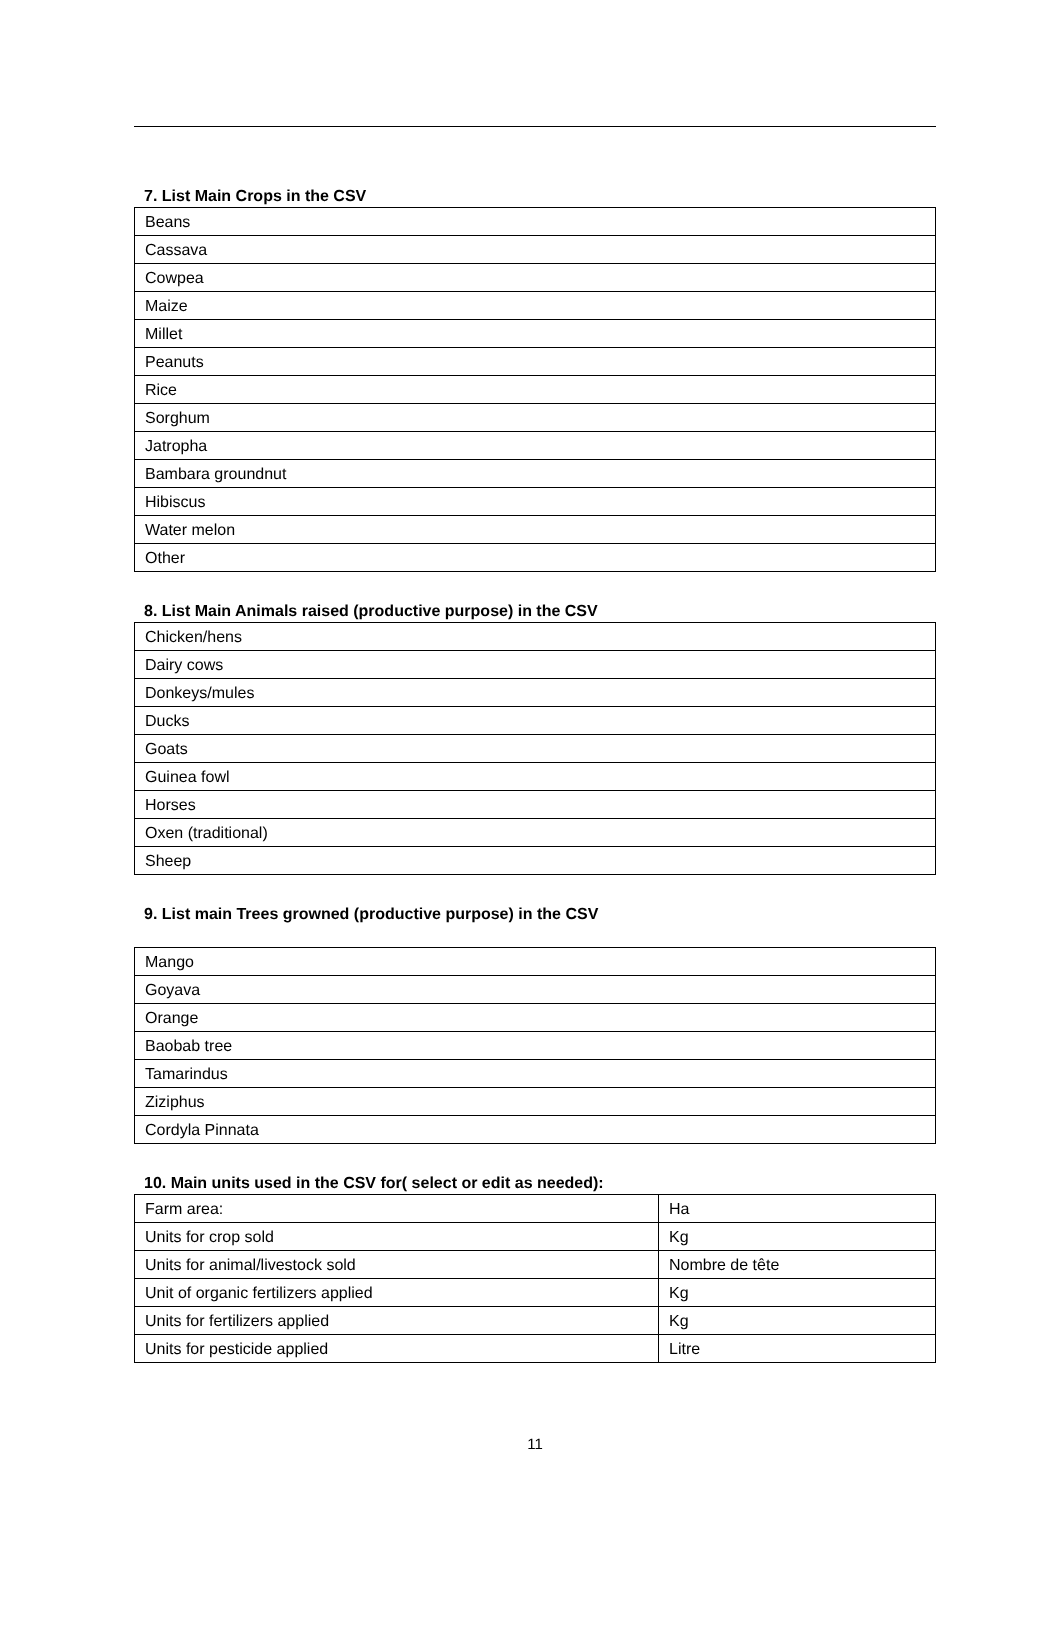7. List Main Crops in the CSV
| Beans |
| Cassava |
| Cowpea |
| Maize |
| Millet |
| Peanuts |
| Rice |
| Sorghum |
| Jatropha |
| Bambara groundnut |
| Hibiscus |
| Water melon |
| Other |
8. List Main Animals raised (productive purpose) in the CSV
| Chicken/hens |
| Dairy cows |
| Donkeys/mules |
| Ducks |
| Goats |
| Guinea fowl |
| Horses |
| Oxen (traditional) |
| Sheep |
9. List main Trees growned (productive purpose) in the CSV
| Mango |
| Goyava |
| Orange |
| Baobab tree |
| Tamarindus |
| Ziziphus |
| Cordyla Pinnata |
10. Main units used in the CSV for( select or edit as needed):
| Farm area: | Ha |
| Units for crop sold | Kg |
| Units for animal/livestock sold | Nombre de tête |
| Unit of organic fertilizers applied | Kg |
| Units for fertilizers applied | Kg |
| Units for pesticide applied | Litre |
11